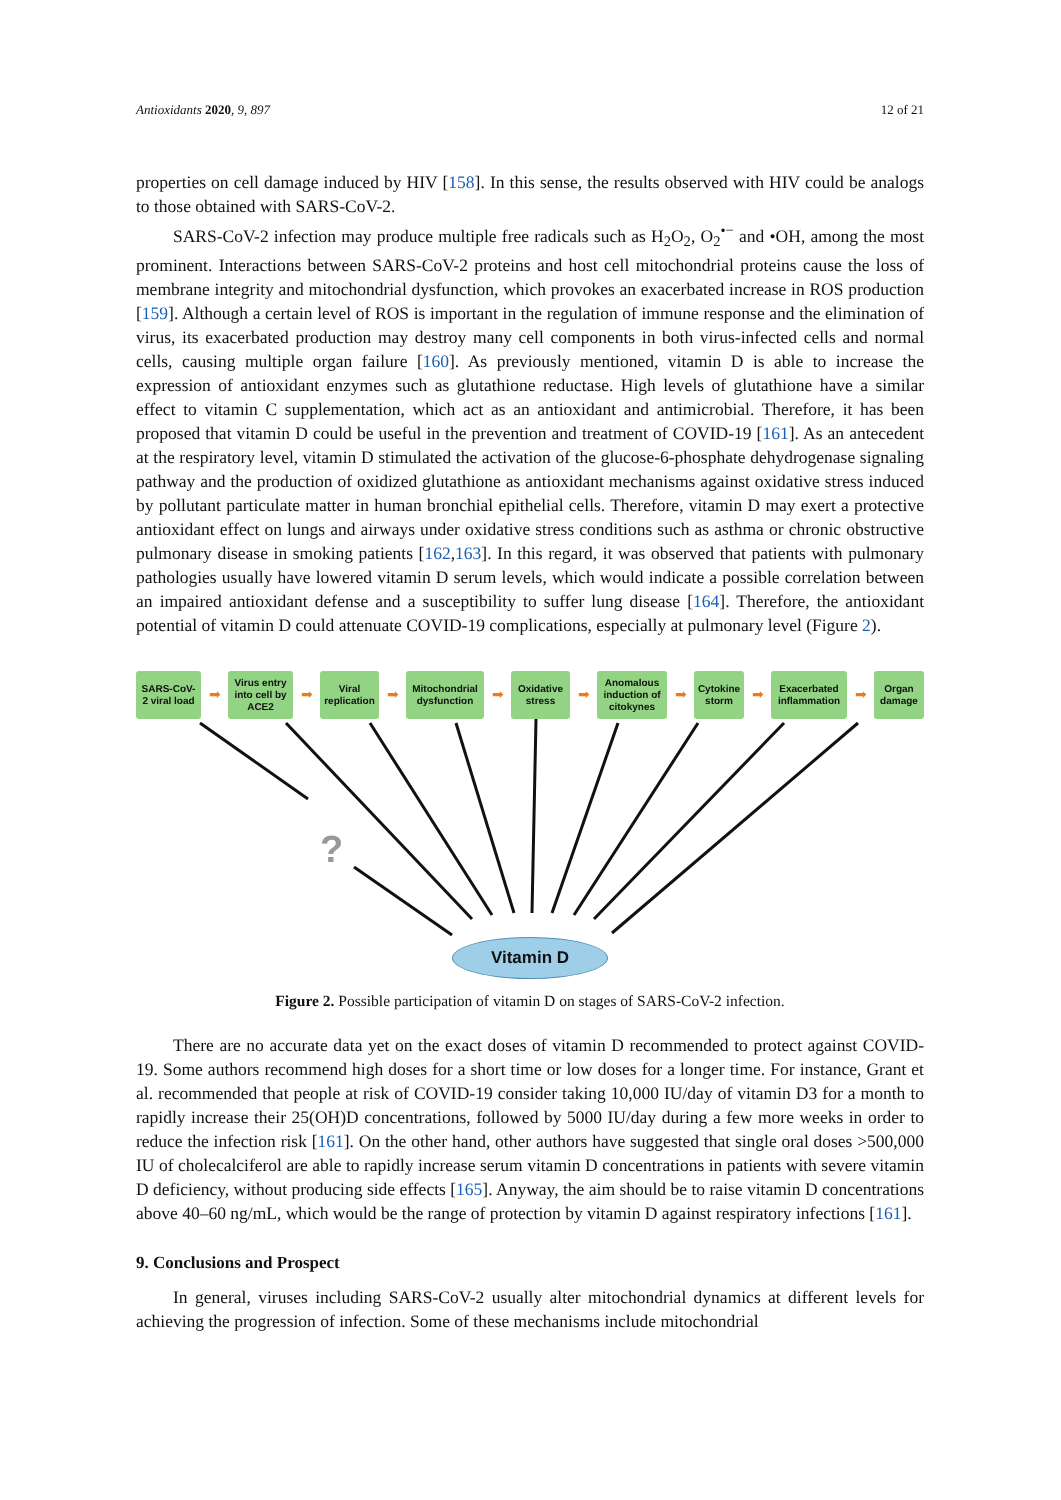Antioxidants 2020, 9, 897 12 of 21
properties on cell damage induced by HIV [158]. In this sense, the results observed with HIV could be analogs to those obtained with SARS-CoV-2.
SARS-CoV-2 infection may produce multiple free radicals such as H<sub>2</sub>O<sub>2</sub>, O<sub>2</sub><sup>•−</sup> and •OH, among the most prominent. Interactions between SARS-CoV-2 proteins and host cell mitochondrial proteins cause the loss of membrane integrity and mitochondrial dysfunction, which provokes an exacerbated increase in ROS production [159]. Although a certain level of ROS is important in the regulation of immune response and the elimination of virus, its exacerbated production may destroy many cell components in both virus-infected cells and normal cells, causing multiple organ failure [160]. As previously mentioned, vitamin D is able to increase the expression of antioxidant enzymes such as glutathione reductase. High levels of glutathione have a similar effect to vitamin C supplementation, which act as an antioxidant and antimicrobial. Therefore, it has been proposed that vitamin D could be useful in the prevention and treatment of COVID-19 [161]. As an antecedent at the respiratory level, vitamin D stimulated the activation of the glucose-6-phosphate dehydrogenase signaling pathway and the production of oxidized glutathione as antioxidant mechanisms against oxidative stress induced by pollutant particulate matter in human bronchial epithelial cells. Therefore, vitamin D may exert a protective antioxidant effect on lungs and airways under oxidative stress conditions such as asthma or chronic obstructive pulmonary disease in smoking patients [162,163]. In this regard, it was observed that patients with pulmonary pathologies usually have lowered vitamin D serum levels, which would indicate a possible correlation between an impaired antioxidant defense and a susceptibility to suffer lung disease [164]. Therefore, the antioxidant potential of vitamin D could attenuate COVID-19 complications, especially at pulmonary level (Figure 2).
SARS-CoV-2 viral load
➡
Virus entry into cell by ACE2
➡
Viral replication
➡
Mitochondrial dysfunction
➡
Oxidative stress
➡
Anomalous induction of citokynes
➡
Cytokine storm
➡
Exacerbated inflammation
➡
Organ damage
?
Vitamin D
Figure 2. Possible participation of vitamin D on stages of SARS-CoV-2 infection.
There are no accurate data yet on the exact doses of vitamin D recommended to protect against COVID-19. Some authors recommend high doses for a short time or low doses for a longer time. For instance, Grant et al. recommended that people at risk of COVID-19 consider taking 10,000 IU/day of vitamin D3 for a month to rapidly increase their 25(OH)D concentrations, followed by 5000 IU/day during a few more weeks in order to reduce the infection risk [161]. On the other hand, other authors have suggested that single oral doses >500,000 IU of cholecalciferol are able to rapidly increase serum vitamin D concentrations in patients with severe vitamin D deficiency, without producing side effects [165]. Anyway, the aim should be to raise vitamin D concentrations above 40–60 ng/mL, which would be the range of protection by vitamin D against respiratory infections [161].
9. Conclusions and Prospect
In general, viruses including SARS-CoV-2 usually alter mitochondrial dynamics at different levels for achieving the progression of infection. Some of these mechanisms include mitochondrial